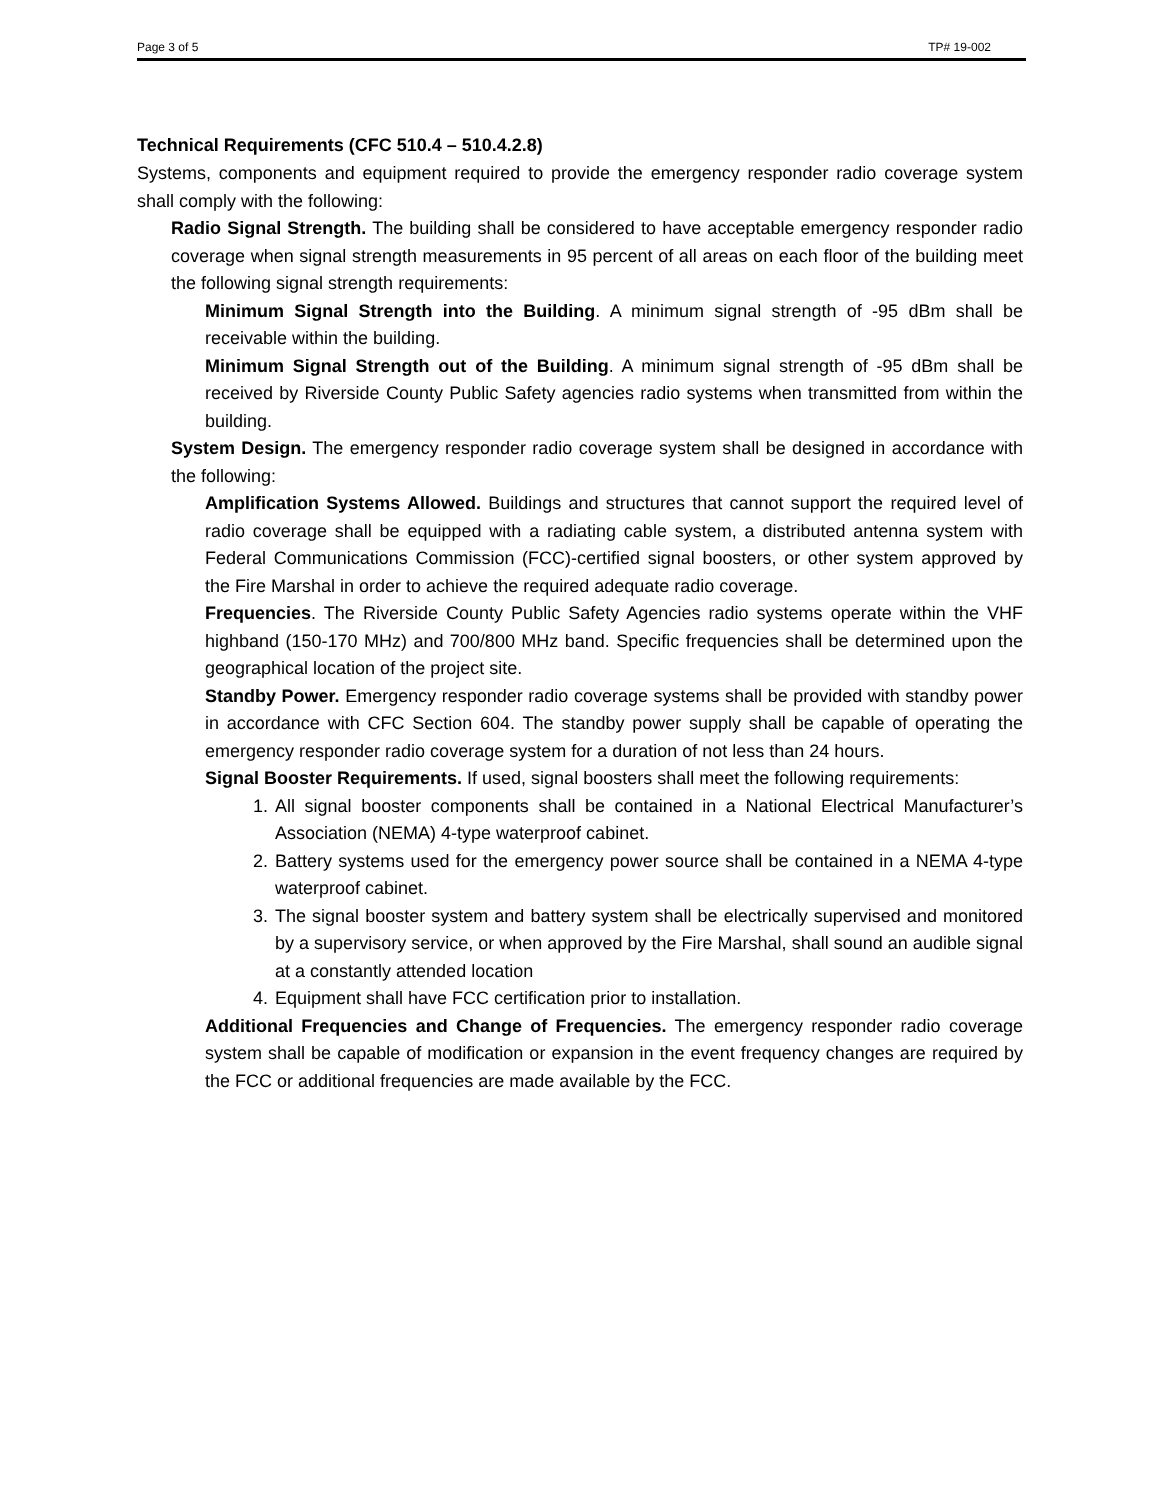Page 3 of 5 TP# 19-002
Technical Requirements (CFC 510.4 – 510.4.2.8)
Systems, components and equipment required to provide the emergency responder radio coverage system shall comply with the following:
Radio Signal Strength. The building shall be considered to have acceptable emergency responder radio coverage when signal strength measurements in 95 percent of all areas on each floor of the building meet the following signal strength requirements:
Minimum Signal Strength into the Building. A minimum signal strength of -95 dBm shall be receivable within the building.
Minimum Signal Strength out of the Building. A minimum signal strength of -95 dBm shall be received by Riverside County Public Safety agencies radio systems when transmitted from within the building.
System Design. The emergency responder radio coverage system shall be designed in accordance with the following:
Amplification Systems Allowed. Buildings and structures that cannot support the required level of radio coverage shall be equipped with a radiating cable system, a distributed antenna system with Federal Communications Commission (FCC)-certified signal boosters, or other system approved by the Fire Marshal in order to achieve the required adequate radio coverage.
Frequencies. The Riverside County Public Safety Agencies radio systems operate within the VHF highband (150-170 MHz) and 700/800 MHz band. Specific frequencies shall be determined upon the geographical location of the project site.
Standby Power. Emergency responder radio coverage systems shall be provided with standby power in accordance with CFC Section 604. The standby power supply shall be capable of operating the emergency responder radio coverage system for a duration of not less than 24 hours.
Signal Booster Requirements. If used, signal boosters shall meet the following requirements:
1. All signal booster components shall be contained in a National Electrical Manufacturer’s Association (NEMA) 4-type waterproof cabinet.
2. Battery systems used for the emergency power source shall be contained in a NEMA 4-type waterproof cabinet.
3. The signal booster system and battery system shall be electrically supervised and monitored by a supervisory service, or when approved by the Fire Marshal, shall sound an audible signal at a constantly attended location
4. Equipment shall have FCC certification prior to installation.
Additional Frequencies and Change of Frequencies. The emergency responder radio coverage system shall be capable of modification or expansion in the event frequency changes are required by the FCC or additional frequencies are made available by the FCC.